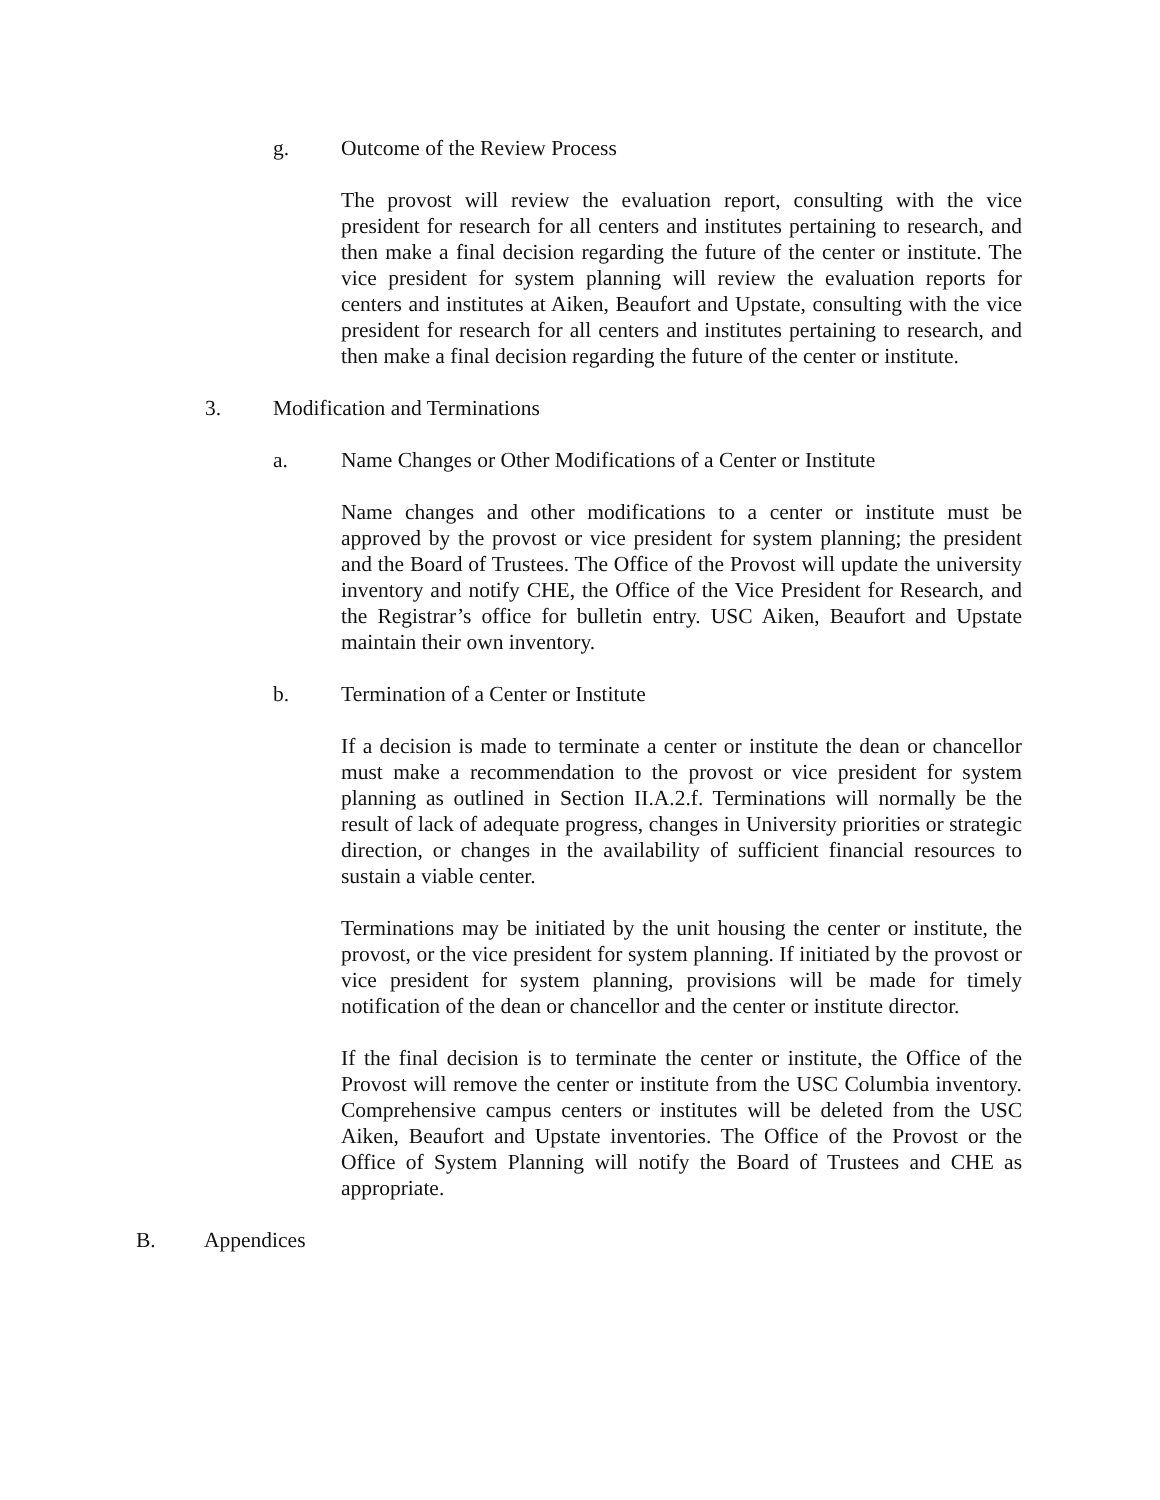g. Outcome of the Review Process
The provost will review the evaluation report, consulting with the vice president for research for all centers and institutes pertaining to research, and then make a final decision regarding the future of the center or institute. The vice president for system planning will review the evaluation reports for centers and institutes at Aiken, Beaufort and Upstate, consulting with the vice president for research for all centers and institutes pertaining to research, and then make a final decision regarding the future of the center or institute.
3. Modification and Terminations
a. Name Changes or Other Modifications of a Center or Institute
Name changes and other modifications to a center or institute must be approved by the provost or vice president for system planning; the president and the Board of Trustees. The Office of the Provost will update the university inventory and notify CHE, the Office of the Vice President for Research, and the Registrar’s office for bulletin entry. USC Aiken, Beaufort and Upstate maintain their own inventory.
b. Termination of a Center or Institute
If a decision is made to terminate a center or institute the dean or chancellor must make a recommendation to the provost or vice president for system planning as outlined in Section II.A.2.f. Terminations will normally be the result of lack of adequate progress, changes in University priorities or strategic direction, or changes in the availability of sufficient financial resources to sustain a viable center.
Terminations may be initiated by the unit housing the center or institute, the provost, or the vice president for system planning. If initiated by the provost or vice president for system planning, provisions will be made for timely notification of the dean or chancellor and the center or institute director.
If the final decision is to terminate the center or institute, the Office of the Provost will remove the center or institute from the USC Columbia inventory. Comprehensive campus centers or institutes will be deleted from the USC Aiken, Beaufort and Upstate inventories. The Office of the Provost or the Office of System Planning will notify the Board of Trustees and CHE as appropriate.
B. Appendices